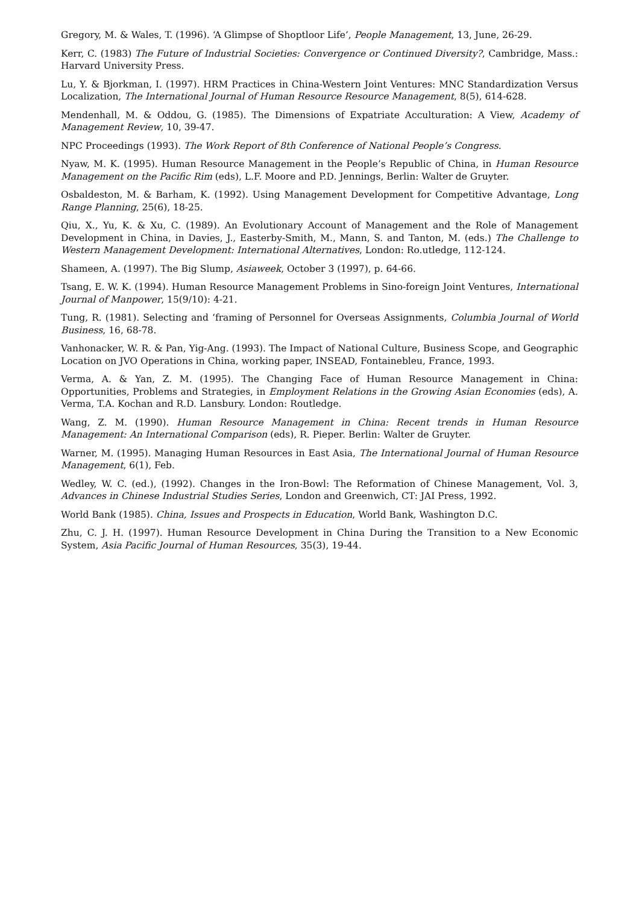Gregory, M. & Wales, T. (1996). ‘A Glimpse of Shoptloor Life’, People Management, 13, June, 26-29.
Kerr, C. (1983) The Future of Industrial Societies: Convergence or Continued Diversity?, Cambridge, Mass.: Harvard University Press.
Lu, Y. & Bjorkman, I. (1997). HRM Practices in China-Western Joint Ventures: MNC Standardization Versus Localization, The International Journal of Human Resource Resource Management, 8(5), 614-628.
Mendenhall, M. & Oddou, G. (1985). The Dimensions of Expatriate Acculturation: A View, Academy of Management Review, 10, 39-47.
NPC Proceedings (1993). The Work Report of 8th Conference of National People’s Congress.
Nyaw, M. K. (1995). Human Resource Management in the People’s Republic of China, in Human Resource Management on the Pacific Rim (eds), L.F. Moore and P.D. Jennings, Berlin: Walter de Gruyter.
Osbaldeston, M. & Barham, K. (1992). Using Management Development for Competitive Advantage, Long Range Planning, 25(6), 18-25.
Qiu, X., Yu, K. & Xu, C. (1989). An Evolutionary Account of Management and the Role of Management Development in China, in Davies, J., Easterby-Smith, M., Mann, S. and Tanton, M. (eds.) The Challenge to Western Management Development: International Alternatives, London: Ro.utledge, 112-124.
Shameen, A. (1997). The Big Slump, Asiaweek, October 3 (1997), p. 64-66.
Tsang, E. W. K. (1994). Human Resource Management Problems in Sino-foreign Joint Ventures, International Journal of Manpower, 15(9/10): 4-21.
Tung, R. (1981). Selecting and ‘framing of Personnel for Overseas Assignments, Columbia Journal of World Business, 16, 68-78.
Vanhonacker, W. R. & Pan, Yig-Ang. (1993). The Impact of National Culture, Business Scope, and Geographic Location on JVO Operations in China, working paper, INSEAD, Fontainebleu, France, 1993.
Verma, A. & Yan, Z. M. (1995). The Changing Face of Human Resource Management in China: Opportunities, Problems and Strategies, in Employment Relations in the Growing Asian Economies (eds), A. Verma, T.A. Kochan and R.D. Lansbury. London: Routledge.
Wang, Z. M. (1990). Human Resource Management in China: Recent trends in Human Resource Management: An International Comparison (eds), R. Pieper. Berlin: Walter de Gruyter.
Warner, M. (1995). Managing Human Resources in East Asia, The International Journal of Human Resource Management, 6(1), Feb.
Wedley, W. C. (ed.), (1992). Changes in the Iron-Bowl: The Reformation of Chinese Management, Vol. 3, Advances in Chinese Industrial Studies Series, London and Greenwich, CT: JAI Press, 1992.
World Bank (1985). China, Issues and Prospects in Education, World Bank, Washington D.C.
Zhu, C. J. H. (1997). Human Resource Development in China During the Transition to a New Economic System, Asia Pacific Journal of Human Resources, 35(3), 19-44.